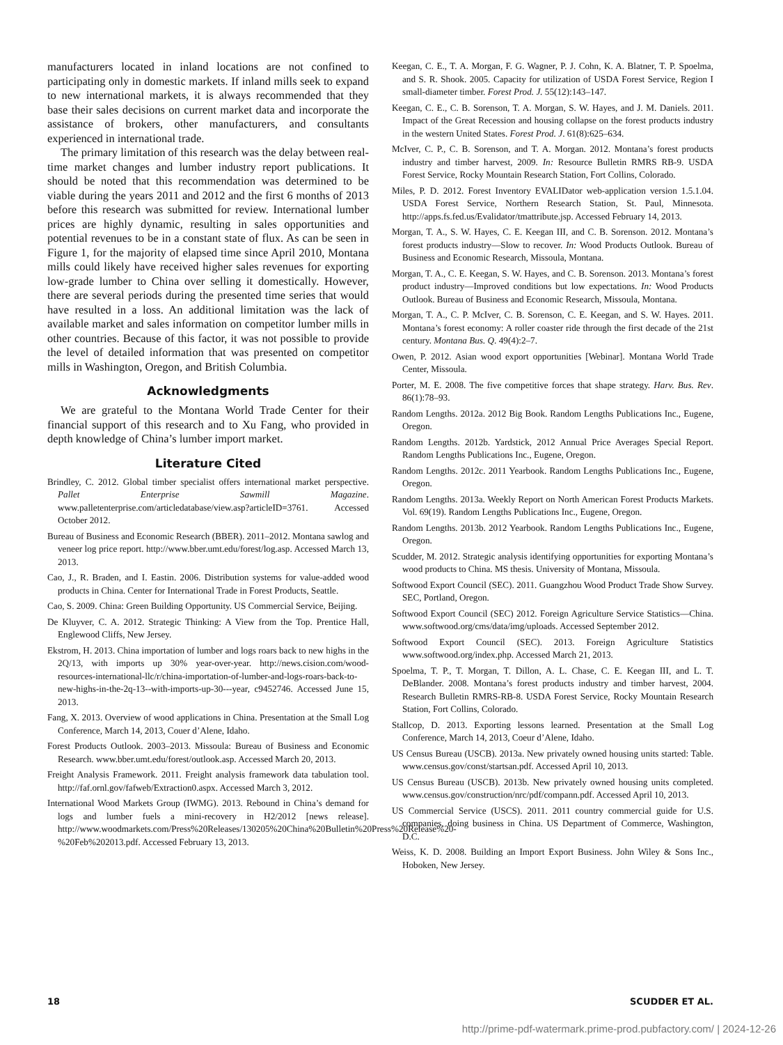manufacturers located in inland locations are not confined to participating only in domestic markets. If inland mills seek to expand to new international markets, it is always recommended that they base their sales decisions on current market data and incorporate the assistance of brokers, other manufacturers, and consultants experienced in international trade.
The primary limitation of this research was the delay between real-time market changes and lumber industry report publications. It should be noted that this recommendation was determined to be viable during the years 2011 and 2012 and the first 6 months of 2013 before this research was submitted for review. International lumber prices are highly dynamic, resulting in sales opportunities and potential revenues to be in a constant state of flux. As can be seen in Figure 1, for the majority of elapsed time since April 2010, Montana mills could likely have received higher sales revenues for exporting low-grade lumber to China over selling it domestically. However, there are several periods during the presented time series that would have resulted in a loss. An additional limitation was the lack of available market and sales information on competitor lumber mills in other countries. Because of this factor, it was not possible to provide the level of detailed information that was presented on competitor mills in Washington, Oregon, and British Columbia.
Acknowledgments
We are grateful to the Montana World Trade Center for their financial support of this research and to Xu Fang, who provided in depth knowledge of China’s lumber import market.
Literature Cited
Brindley, C. 2012. Global timber specialist offers international market perspective. Pallet Enterprise Sawmill Magazine. www.palletenterprise.com/articledatabase/view.asp?articleID=3761. Accessed October 2012.
Bureau of Business and Economic Research (BBER). 2011–2012. Montana sawlog and veneer log price report. http://www.bber.umt.edu/forest/log.asp. Accessed March 13, 2013.
Cao, J., R. Braden, and I. Eastin. 2006. Distribution systems for value-added wood products in China. Center for International Trade in Forest Products, Seattle.
Cao, S. 2009. China: Green Building Opportunity. US Commercial Service, Beijing.
De Kluyver, C. A. 2012. Strategic Thinking: A View from the Top. Prentice Hall, Englewood Cliffs, New Jersey.
Ekstrom, H. 2013. China importation of lumber and logs roars back to new highs in the 2Q/13, with imports up 30% year-over-year. http://news.cision.com/wood-resources-international-llc/r/china-importation-of-lumber-and-logs-roars-back-to-new-highs-in-the-2q-13--with-imports-up-30---year, c9452746. Accessed June 15, 2013.
Fang, X. 2013. Overview of wood applications in China. Presentation at the Small Log Conference, March 14, 2013, Couer d’Alene, Idaho.
Forest Products Outlook. 2003–2013. Missoula: Bureau of Business and Economic Research. www.bber.umt.edu/forest/outlook.asp. Accessed March 20, 2013.
Freight Analysis Framework. 2011. Freight analysis framework data tabulation tool. http://faf.ornl.gov/fafweb/Extraction0.aspx. Accessed March 3, 2012.
International Wood Markets Group (IWMG). 2013. Rebound in China’s demand for logs and lumber fuels a mini-recovery in H2/2012 [news release]. http://www.woodmarkets.com/Press%20Releases/130205%20China%20Bulletin%20Press%20Release%20-%20Feb%202013.pdf. Accessed February 13, 2013.
Keegan, C. E., T. A. Morgan, F. G. Wagner, P. J. Cohn, K. A. Blatner, T. P. Spoelma, and S. R. Shook. 2005. Capacity for utilization of USDA Forest Service, Region I small-diameter timber. Forest Prod. J. 55(12):143–147.
Keegan, C. E., C. B. Sorenson, T. A. Morgan, S. W. Hayes, and J. M. Daniels. 2011. Impact of the Great Recession and housing collapse on the forest products industry in the western United States. Forest Prod. J. 61(8):625–634.
McIver, C. P., C. B. Sorenson, and T. A. Morgan. 2012. Montana’s forest products industry and timber harvest, 2009. In: Resource Bulletin RMRS RB-9. USDA Forest Service, Rocky Mountain Research Station, Fort Collins, Colorado.
Miles, P. D. 2012. Forest Inventory EVALIDator web-application version 1.5.1.04. USDA Forest Service, Northern Research Station, St. Paul, Minnesota. http://apps.fs.fed.us/Evalidator/tmattribute.jsp. Accessed February 14, 2013.
Morgan, T. A., S. W. Hayes, C. E. Keegan III, and C. B. Sorenson. 2012. Montana’s forest products industry—Slow to recover. In: Wood Products Outlook. Bureau of Business and Economic Research, Missoula, Montana.
Morgan, T. A., C. E. Keegan, S. W. Hayes, and C. B. Sorenson. 2013. Montana’s forest product industry—Improved conditions but low expectations. In: Wood Products Outlook. Bureau of Business and Economic Research, Missoula, Montana.
Morgan, T. A., C. P. McIver, C. B. Sorenson, C. E. Keegan, and S. W. Hayes. 2011. Montana’s forest economy: A roller coaster ride through the first decade of the 21st century. Montana Bus. Q. 49(4):2–7.
Owen, P. 2012. Asian wood export opportunities [Webinar]. Montana World Trade Center, Missoula.
Porter, M. E. 2008. The five competitive forces that shape strategy. Harv. Bus. Rev. 86(1):78–93.
Random Lengths. 2012a. 2012 Big Book. Random Lengths Publications Inc., Eugene, Oregon.
Random Lengths. 2012b. Yardstick, 2012 Annual Price Averages Special Report. Random Lengths Publications Inc., Eugene, Oregon.
Random Lengths. 2012c. 2011 Yearbook. Random Lengths Publications Inc., Eugene, Oregon.
Random Lengths. 2013a. Weekly Report on North American Forest Products Markets. Vol. 69(19). Random Lengths Publications Inc., Eugene, Oregon.
Random Lengths. 2013b. 2012 Yearbook. Random Lengths Publications Inc., Eugene, Oregon.
Scudder, M. 2012. Strategic analysis identifying opportunities for exporting Montana’s wood products to China. MS thesis. University of Montana, Missoula.
Softwood Export Council (SEC). 2011. Guangzhou Wood Product Trade Show Survey. SEC, Portland, Oregon.
Softwood Export Council (SEC) 2012. Foreign Agriculture Service Statistics—China. www.softwood.org/cms/data/img/uploads. Accessed September 2012.
Softwood Export Council (SEC). 2013. Foreign Agriculture Statistics www.softwood.org/index.php. Accessed March 21, 2013.
Spoelma, T. P., T. Morgan, T. Dillon, A. L. Chase, C. E. Keegan III, and L. T. DeBlander. 2008. Montana’s forest products industry and timber harvest, 2004. Research Bulletin RMRS-RB-8. USDA Forest Service, Rocky Mountain Research Station, Fort Collins, Colorado.
Stallcop, D. 2013. Exporting lessons learned. Presentation at the Small Log Conference, March 14, 2013, Coeur d’Alene, Idaho.
US Census Bureau (USCB). 2013a. New privately owned housing units started: Table. www.census.gov/const/startsan.pdf. Accessed April 10, 2013.
US Census Bureau (USCB). 2013b. New privately owned housing units completed. www.census.gov/construction/nrc/pdf/compann.pdf. Accessed April 10, 2013.
US Commercial Service (USCS). 2011. 2011 country commercial guide for U.S. companies, doing business in China. US Department of Commerce, Washington, D.C.
Weiss, K. D. 2008. Building an Import Export Business. John Wiley & Sons Inc., Hoboken, New Jersey.
18 SCUDDER ET AL.
http://prime-pdf-watermark.prime-prod.pubfactory.com/ | 2024-12-26